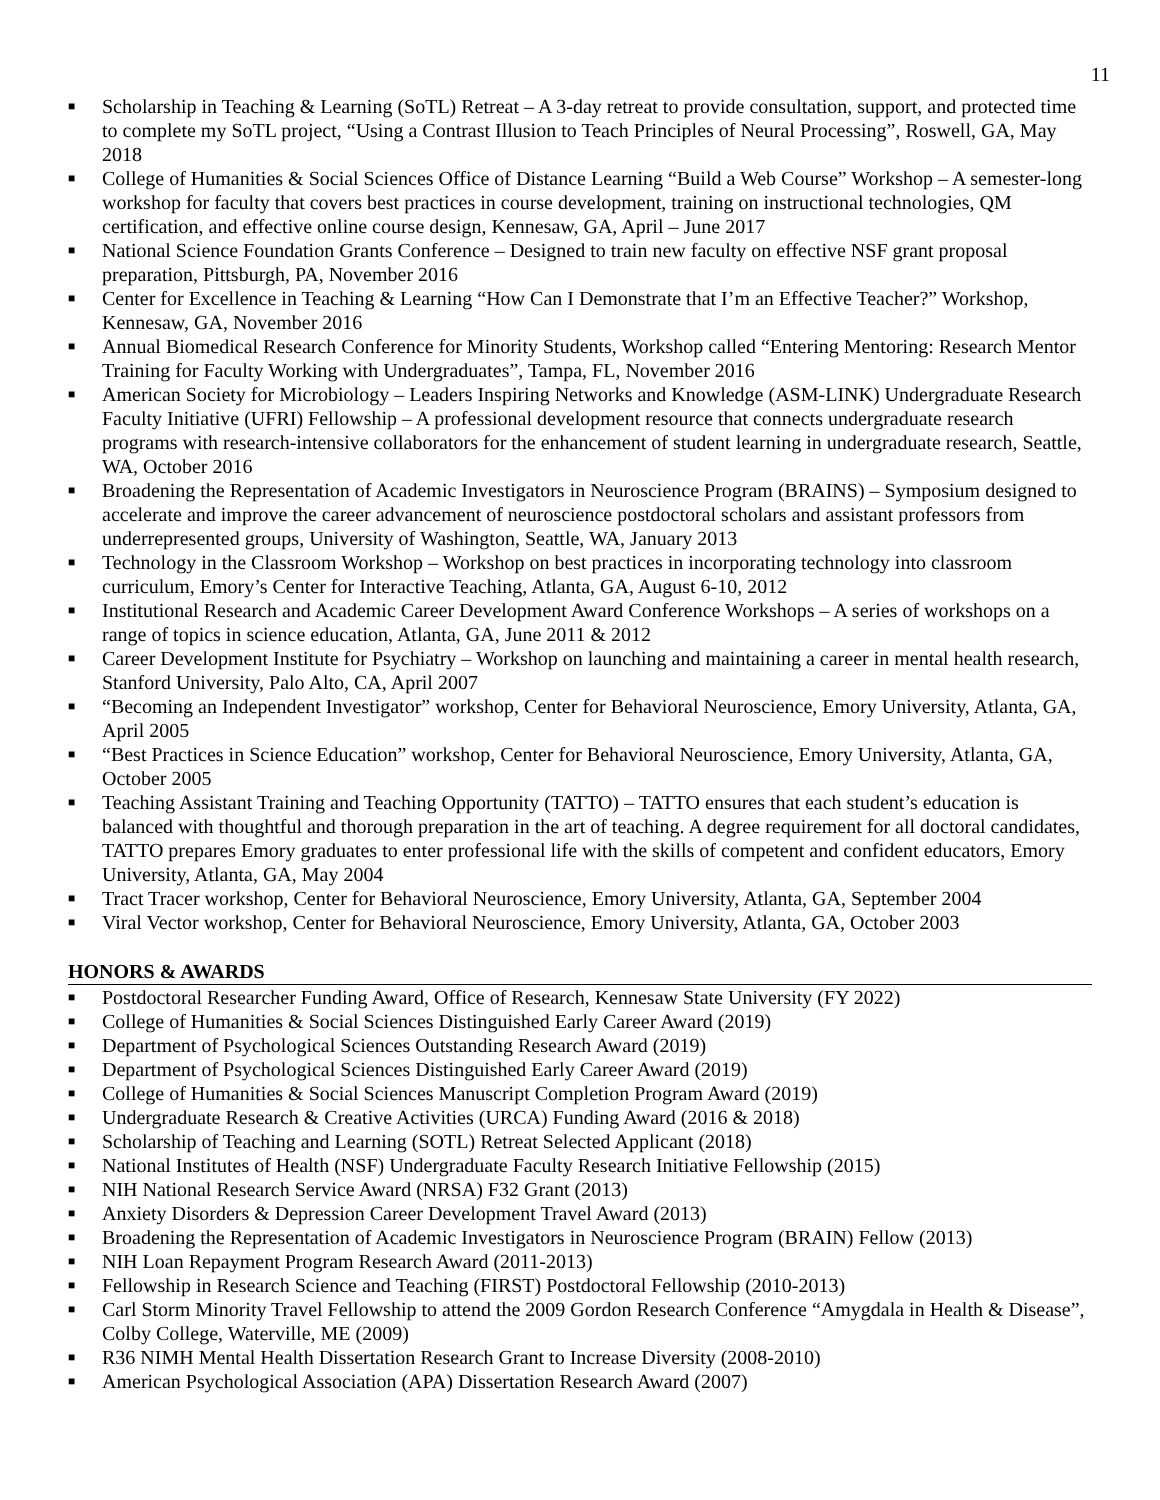11
■ Scholarship in Teaching & Learning (SoTL) Retreat – A 3-day retreat to provide consultation, support, and protected time to complete my SoTL project, “Using a Contrast Illusion to Teach Principles of Neural Processing”, Roswell, GA, May 2018
■ College of Humanities & Social Sciences Office of Distance Learning “Build a Web Course” Workshop – A semester-long workshop for faculty that covers best practices in course development, training on instructional technologies, QM certification, and effective online course design, Kennesaw, GA, April – June 2017
■ National Science Foundation Grants Conference – Designed to train new faculty on effective NSF grant proposal preparation, Pittsburgh, PA, November 2016
■ Center for Excellence in Teaching & Learning “How Can I Demonstrate that I’m an Effective Teacher?” Workshop, Kennesaw, GA, November 2016
■ Annual Biomedical Research Conference for Minority Students, Workshop called “Entering Mentoring: Research Mentor Training for Faculty Working with Undergraduates”, Tampa, FL, November 2016
■ American Society for Microbiology – Leaders Inspiring Networks and Knowledge (ASM-LINK) Undergraduate Research Faculty Initiative (UFRI) Fellowship – A professional development resource that connects undergraduate research programs with research-intensive collaborators for the enhancement of student learning in undergraduate research, Seattle, WA, October 2016
■ Broadening the Representation of Academic Investigators in Neuroscience Program (BRAINS) – Symposium designed to accelerate and improve the career advancement of neuroscience postdoctoral scholars and assistant professors from underrepresented groups, University of Washington, Seattle, WA, January 2013
■ Technology in the Classroom Workshop – Workshop on best practices in incorporating technology into classroom curriculum, Emory’s Center for Interactive Teaching, Atlanta, GA, August 6-10, 2012
■ Institutional Research and Academic Career Development Award Conference Workshops – A series of workshops on a range of topics in science education, Atlanta, GA, June 2011 & 2012
■ Career Development Institute for Psychiatry – Workshop on launching and maintaining a career in mental health research, Stanford University, Palo Alto, CA, April 2007
■ “Becoming an Independent Investigator” workshop, Center for Behavioral Neuroscience, Emory University, Atlanta, GA, April 2005
■ “Best Practices in Science Education” workshop, Center for Behavioral Neuroscience, Emory University, Atlanta, GA, October 2005
■ Teaching Assistant Training and Teaching Opportunity (TATTO) – TATTO ensures that each student’s education is balanced with thoughtful and thorough preparation in the art of teaching. A degree requirement for all doctoral candidates, TATTO prepares Emory graduates to enter professional life with the skills of competent and confident educators, Emory University, Atlanta, GA, May 2004
■ Tract Tracer workshop, Center for Behavioral Neuroscience, Emory University, Atlanta, GA, September 2004
■ Viral Vector workshop, Center for Behavioral Neuroscience, Emory University, Atlanta, GA, October 2003
HONORS & AWARDS
■ Postdoctoral Researcher Funding Award, Office of Research, Kennesaw State University (FY 2022)
■ College of Humanities & Social Sciences Distinguished Early Career Award (2019)
■ Department of Psychological Sciences Outstanding Research Award (2019)
■ Department of Psychological Sciences Distinguished Early Career Award (2019)
■ College of Humanities & Social Sciences Manuscript Completion Program Award (2019)
■ Undergraduate Research & Creative Activities (URCA) Funding Award (2016 & 2018)
■ Scholarship of Teaching and Learning (SOTL) Retreat Selected Applicant (2018)
■ National Institutes of Health (NSF) Undergraduate Faculty Research Initiative Fellowship (2015)
■ NIH National Research Service Award (NRSA) F32 Grant (2013)
■ Anxiety Disorders & Depression Career Development Travel Award (2013)
■ Broadening the Representation of Academic Investigators in Neuroscience Program (BRAIN) Fellow (2013)
■ NIH Loan Repayment Program Research Award (2011-2013)
■ Fellowship in Research Science and Teaching (FIRST) Postdoctoral Fellowship (2010-2013)
■ Carl Storm Minority Travel Fellowship to attend the 2009 Gordon Research Conference “Amygdala in Health & Disease”, Colby College, Waterville, ME (2009)
■ R36 NIMH Mental Health Dissertation Research Grant to Increase Diversity (2008-2010)
■ American Psychological Association (APA) Dissertation Research Award (2007)